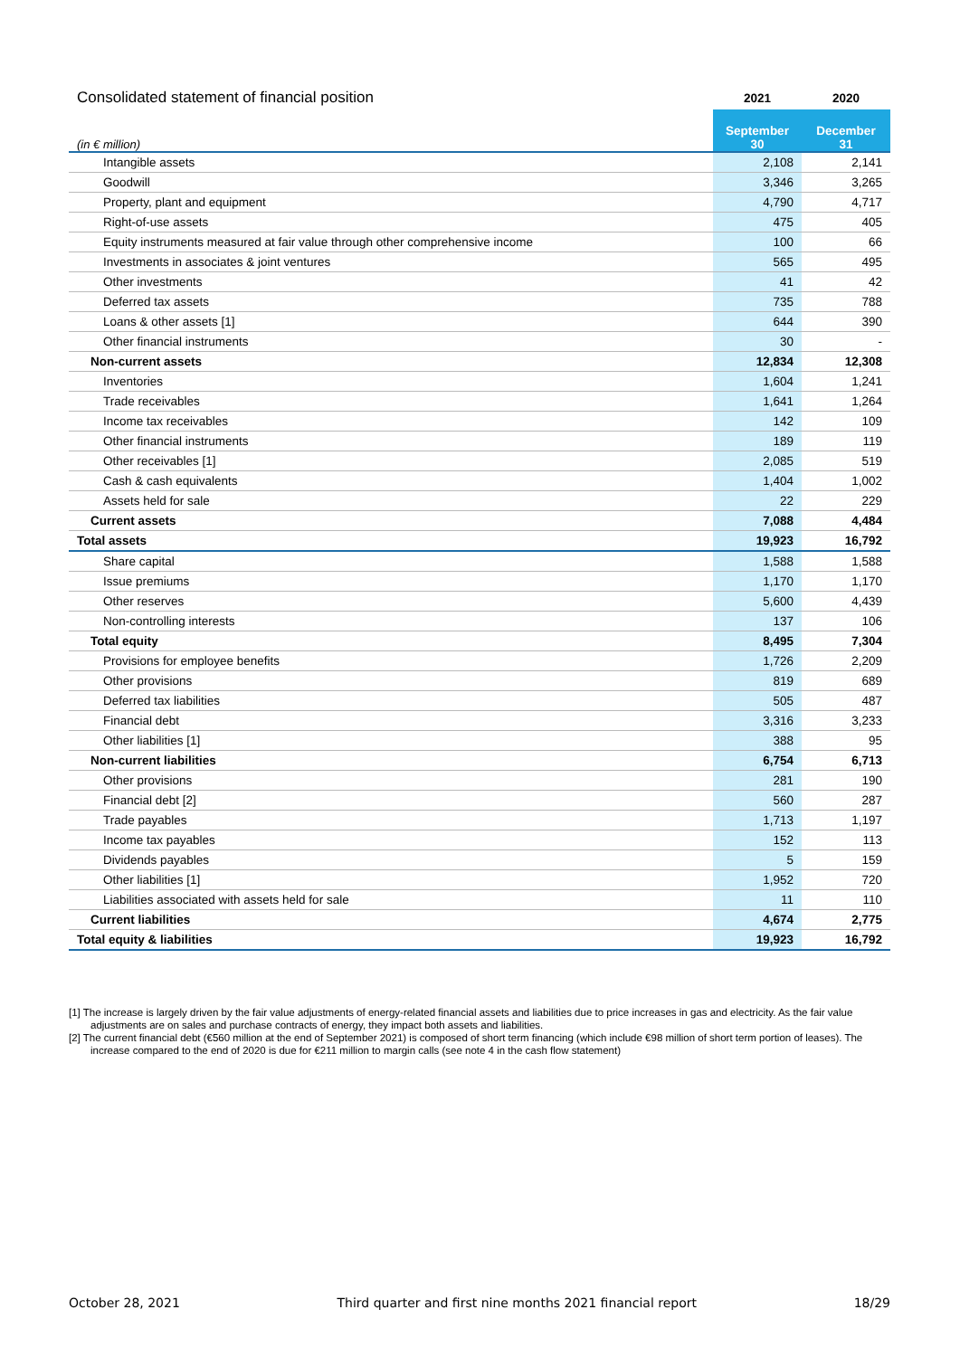| Consolidated statement of financial position | 2021 | 2020 |
| (in € million) | September 30 | December 31 |
| Intangible assets | 2,108 | 2,141 |
| Goodwill | 3,346 | 3,265 |
| Property, plant and equipment | 4,790 | 4,717 |
| Right-of-use assets | 475 | 405 |
| Equity instruments measured at fair value through other comprehensive income | 100 | 66 |
| Investments in associates & joint ventures | 565 | 495 |
| Other investments | 41 | 42 |
| Deferred tax assets | 735 | 788 |
| Loans & other assets [1] | 644 | 390 |
| Other financial instruments | 30 | - |
| Non-current assets | 12,834 | 12,308 |
| Inventories | 1,604 | 1,241 |
| Trade receivables | 1,641 | 1,264 |
| Income tax receivables | 142 | 109 |
| Other financial instruments | 189 | 119 |
| Other receivables [1] | 2,085 | 519 |
| Cash & cash equivalents | 1,404 | 1,002 |
| Assets held for sale | 22 | 229 |
| Current assets | 7,088 | 4,484 |
| Total assets | 19,923 | 16,792 |
| Share capital | 1,588 | 1,588 |
| Issue premiums | 1,170 | 1,170 |
| Other reserves | 5,600 | 4,439 |
| Non-controlling interests | 137 | 106 |
| Total equity | 8,495 | 7,304 |
| Provisions for employee benefits | 1,726 | 2,209 |
| Other provisions | 819 | 689 |
| Deferred tax liabilities | 505 | 487 |
| Financial debt | 3,316 | 3,233 |
| Other liabilities [1] | 388 | 95 |
| Non-current liabilities | 6,754 | 6,713 |
| Other provisions | 281 | 190 |
| Financial debt [2] | 560 | 287 |
| Trade payables | 1,713 | 1,197 |
| Income tax payables | 152 | 113 |
| Dividends payables | 5 | 159 |
| Other liabilities [1] | 1,952 | 720 |
| Liabilities associated with assets held for sale | 11 | 110 |
| Current liabilities | 4,674 | 2,775 |
| Total equity & liabilities | 19,923 | 16,792 |
[1] The increase is largely driven by the fair value adjustments of energy-related financial assets and liabilities due to price increases in gas and electricity. As the fair value adjustments are on sales and purchase contracts of energy, they impact both assets and liabilities.
[2] The current financial debt (€560 million at the end of September 2021) is composed of short term financing (which include €98 million of short term portion of leases). The increase compared to the end of 2020 is due for €211 million to margin calls (see note 4 in the cash flow statement)
October 28, 2021 Third quarter and first nine months 2021 financial report 18/29